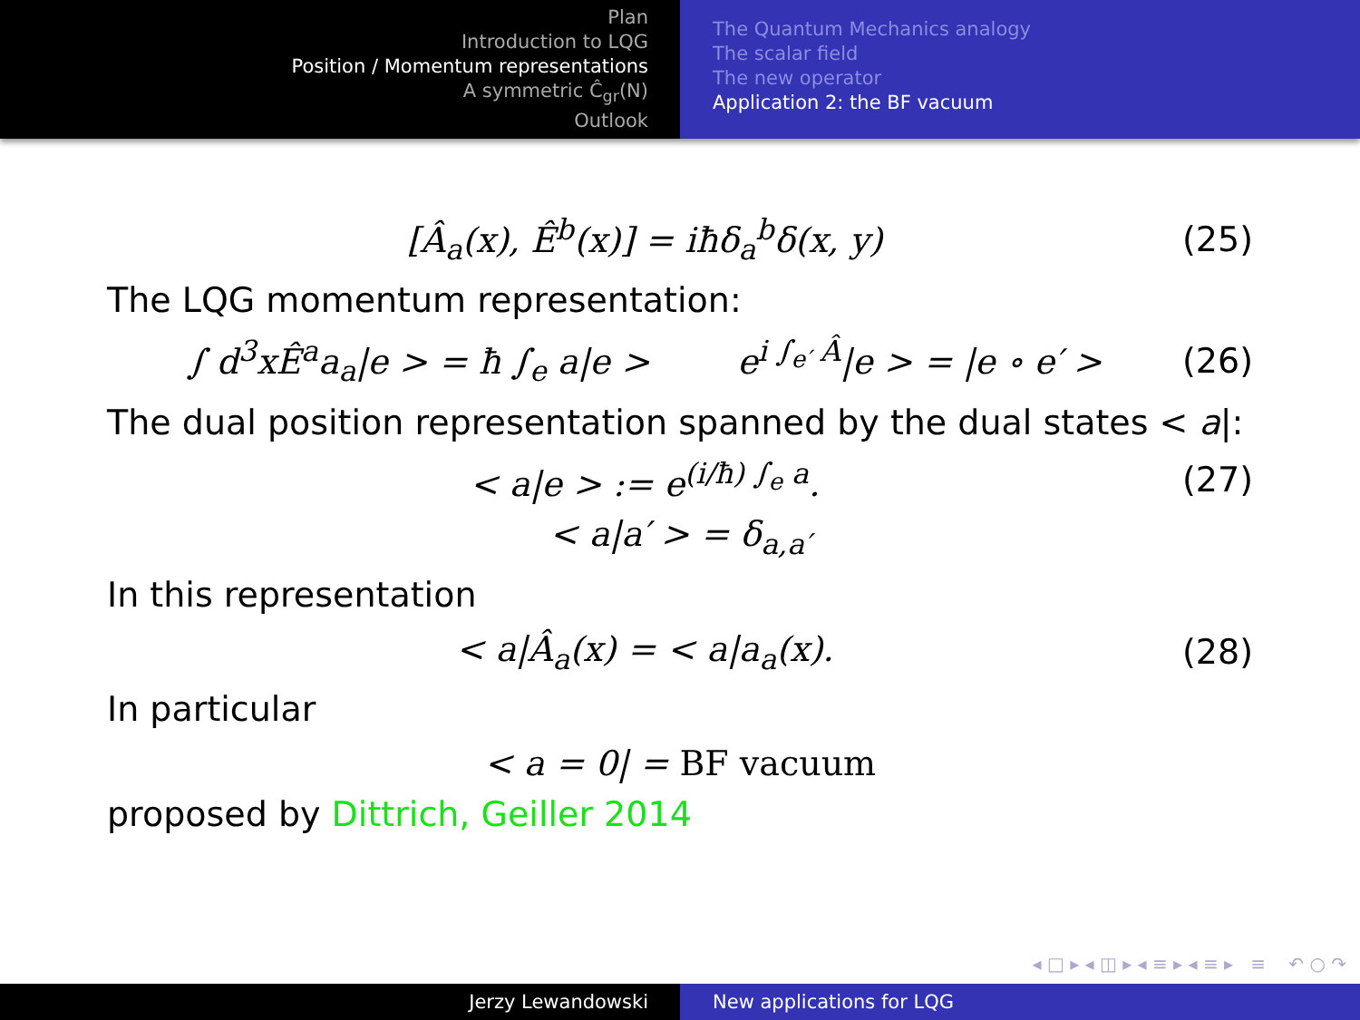Plan
Introduction to LQG
Position / Momentum representations
A symmetric Ĉ<sub>gr</sub>(N)
Outlook
The Quantum Mechanics analogy
The scalar field
The new operator
Application 2: the BF vacuum
[Â<sub>a</sub>(x), Ê<sup>b</sup>(x)] = iħδ<sub>a</sub><sup>b</sup>δ(x, y) (25)
The LQG momentum representation:
∫ d<sup>3</sup>xÊ<sup>a</sup>a<sub>a</sub>|e > = ħ ∫<sub>e</sub> a|e > e<sup>i ∫<sub>e′</sub> Â</sup>|e > = |e ∘ e′ > (26)
The dual position representation spanned by the dual states < a|:
< a|e > := e<sup>(i/ħ) ∫<sub>e</sub> a</sup>. (27)
< a|a′ > = δ<sub>a,a′</sub>
In this representation
< a|Â<sub>a</sub>(x) = < a|a<sub>a</sub>(x). (28)
In particular
< a = 0| = BF vacuum
proposed by Dittrich, Geiller 2014
◂ □ ▸ ◂ ◫ ▸ ◂ ≡ ▸ ◂ ≡ ▸ ≡ ↶ ○ ↷
Jerzy Lewandowski New applications for LQG